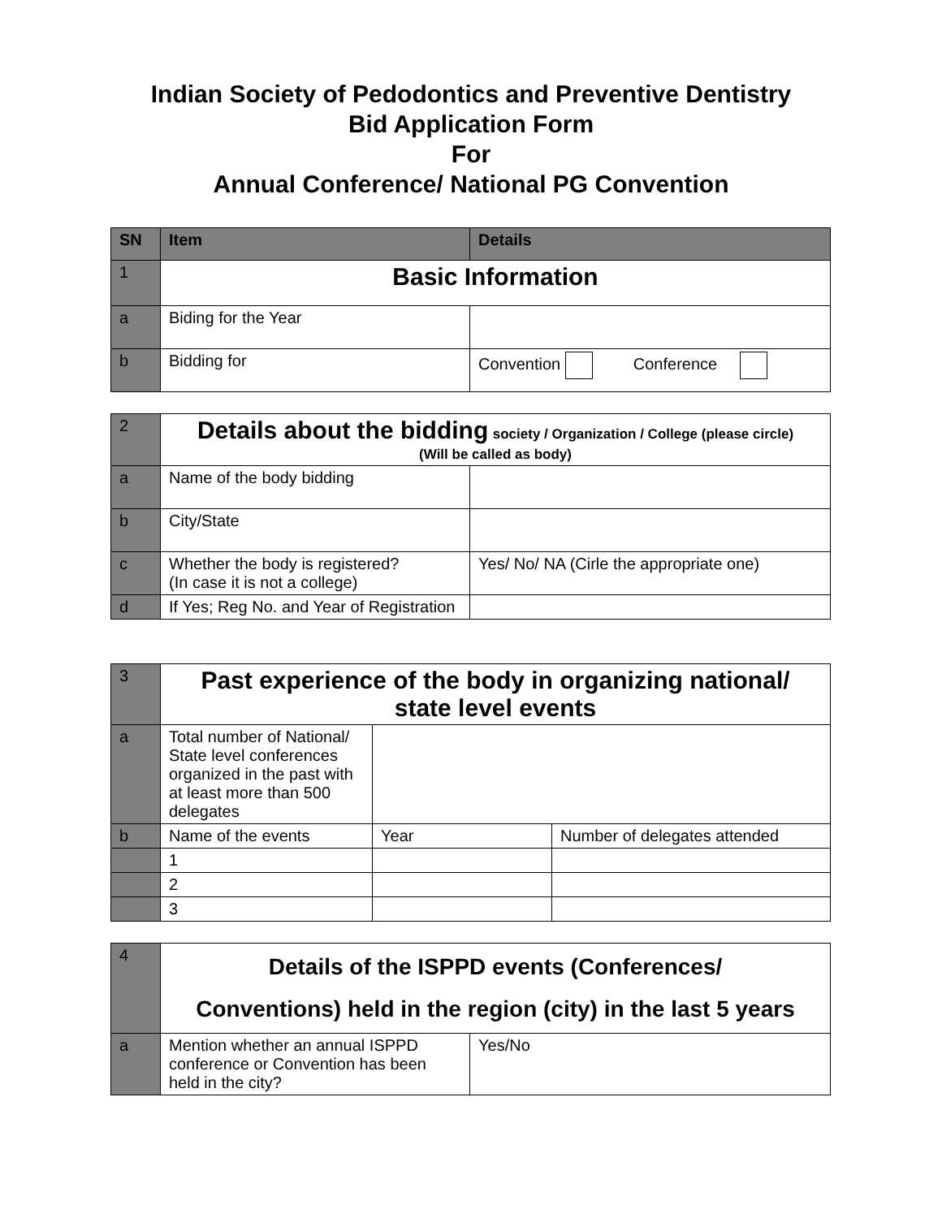Indian Society of Pedodontics and Preventive Dentistry
Bid Application Form
For
Annual Conference/ National PG Convention
| SN | Item | Details |
| --- | --- | --- |
| 1 | Basic Information | |
| a | Biding for the Year | |
| b | Bidding for | Convention Conference |
| 2 | Details about the bidding society / Organization / College (please circle) (Will be called as body) | |
| a | Name of the body bidding | |
| b | City/State | |
| c | Whether the body is registered? (In case it is not a college) | Yes/ No/ NA (Cirle the appropriate one) |
| d | If Yes; Reg No. and Year of Registration | |
| 3 | Past experience of the body in organizing national/ state level events | | |
| a | Total number of National/ State level conferences organized in the past with at least more than 500 delegates | | |
| b | Name of the events | Year | Number of delegates attended |
| | 1 | | |
| | 2 | | |
| | 3 | | |
| 4 | Details of the ISPPD events (Conferences/ Conventions) held in the region (city) in the last 5 years | |
| a | Mention whether an annual ISPPD conference or Convention has been held in the city? | Yes/No |